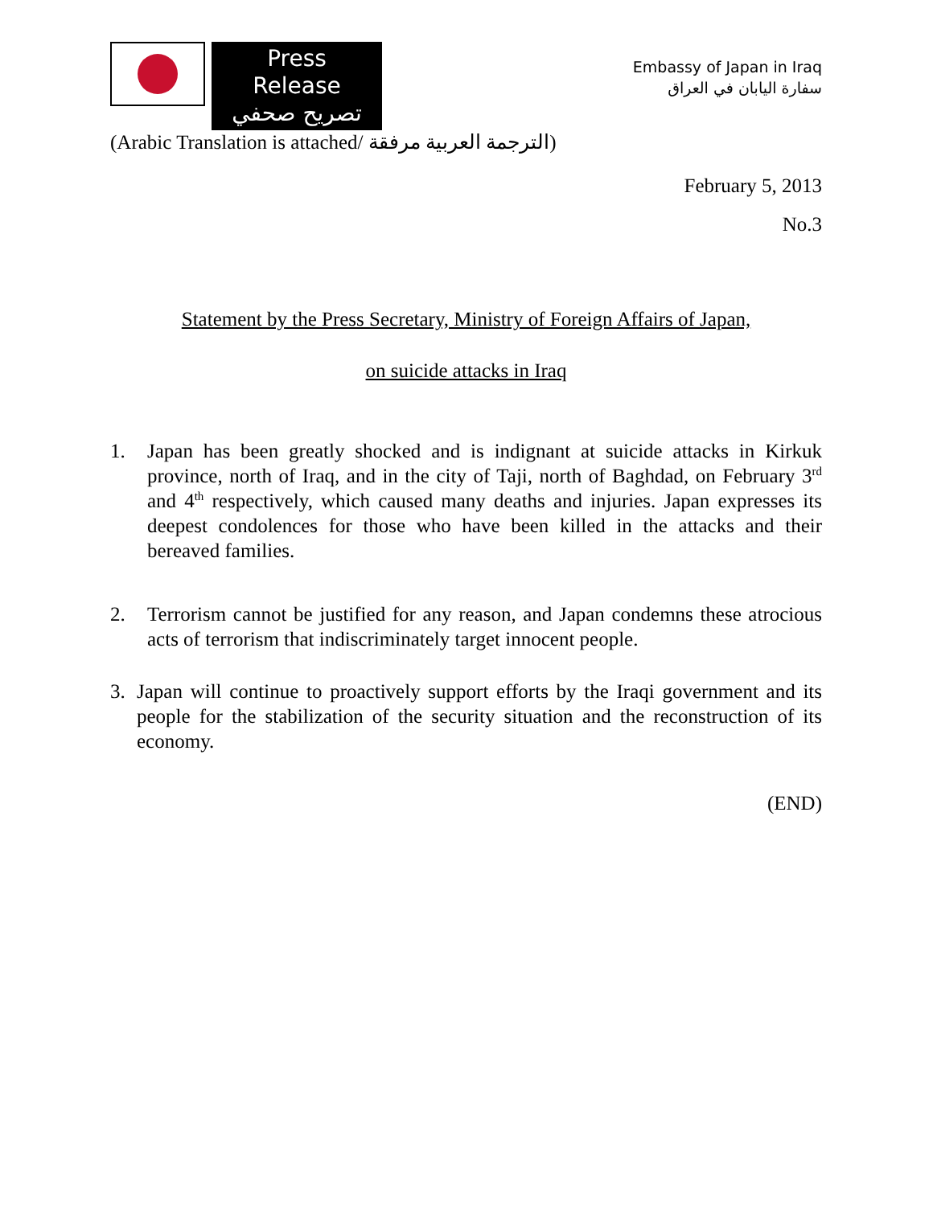Press Release
تصريح صحفي
Embassy of Japan in Iraq
سفارة اليابان في العراق
(Arabic Translation is attached/ الترجمة العربية مرفقة)
February 5, 2013
No.3
Statement by the Press Secretary, Ministry of Foreign Affairs of Japan,
on suicide attacks in Iraq
1. Japan has been greatly shocked and is indignant at suicide attacks in Kirkuk province, north of Iraq, and in the city of Taji, north of Baghdad, on February 3<sup>rd</sup> and 4<sup>th</sup> respectively, which caused many deaths and injuries. Japan expresses its deepest condolences for those who have been killed in the attacks and their bereaved families.
2. Terrorism cannot be justified for any reason, and Japan condemns these atrocious acts of terrorism that indiscriminately target innocent people.
3. Japan will continue to proactively support efforts by the Iraqi government and its people for the stabilization of the security situation and the reconstruction of its economy.
(END)